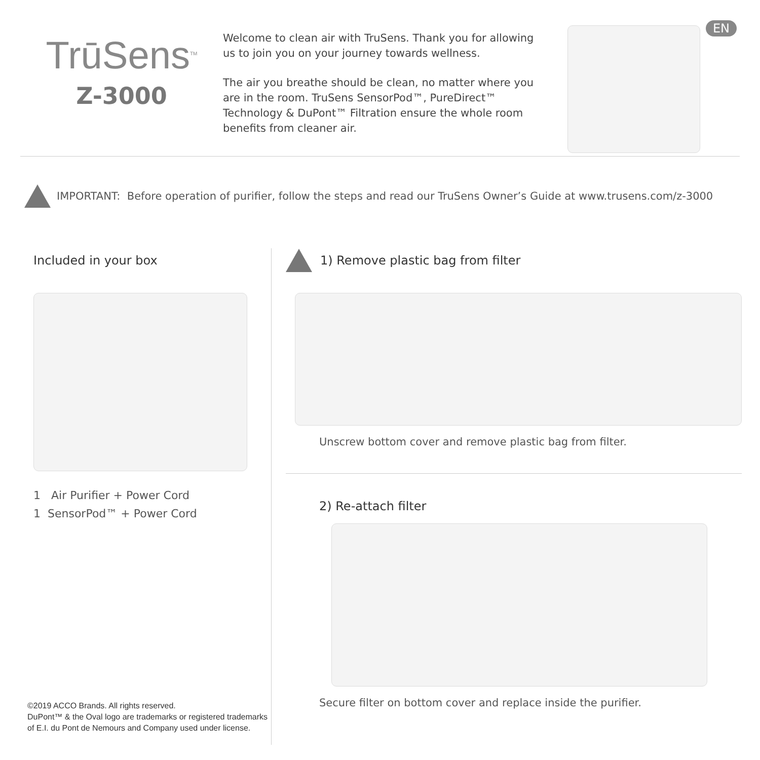EN
TrūSens<sup>TM</sup>
Z-3000
Welcome to clean air with TruSens. Thank you for allowing us to join you on your journey towards wellness.
The air you breathe should be clean, no matter where you are in the room. TruSens SensorPod™, PureDirect™ Technology & DuPont™ Filtration ensure the whole room benefits from cleaner air.
IMPORTANT: Before operation of purifier, follow the steps and read our TruSens Owner’s Guide at www.trusens.com/z-3000
Included in your box
1 Air Purifier + Power Cord
1 SensorPod™ + Power Cord
©2019 ACCO Brands. All rights reserved.
DuPont™ & the Oval logo are trademarks or registered trademarks of E.I. du Pont de Nemours and Company used under license.
1) Remove plastic bag from filter
Unscrew bottom cover and remove plastic bag from filter.
2) Re-attach filter
Secure filter on bottom cover and replace inside the purifier.